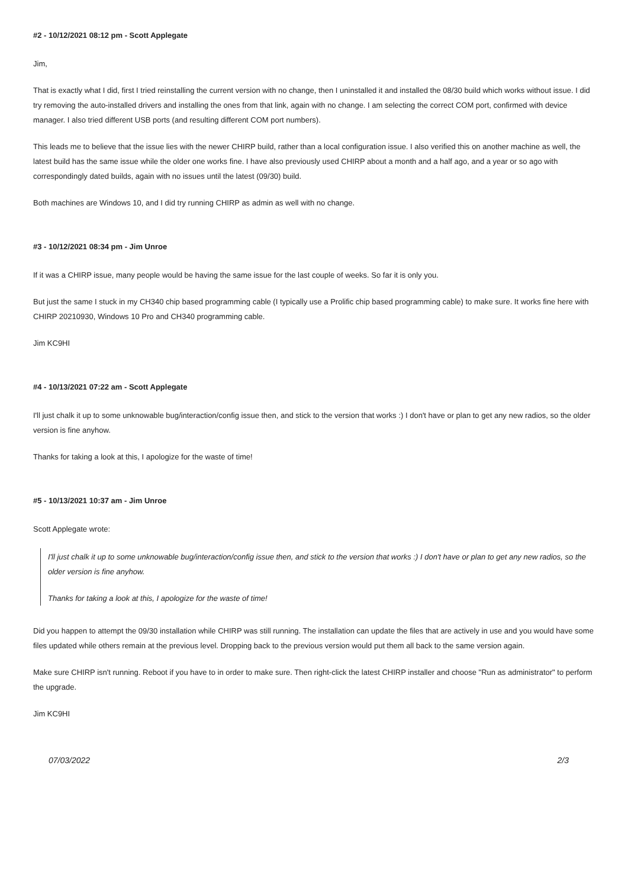#2 - 10/12/2021 08:12 pm - Scott Applegate
Jim,
That is exactly what I did, first I tried reinstalling the current version with no change, then I uninstalled it and installed the 08/30 build which works without issue. I did try removing the auto-installed drivers and installing the ones from that link, again with no change. I am selecting the correct COM port, confirmed with device manager. I also tried different USB ports (and resulting different COM port numbers).
This leads me to believe that the issue lies with the newer CHIRP build, rather than a local configuration issue. I also verified this on another machine as well, the latest build has the same issue while the older one works fine. I have also previously used CHIRP about a month and a half ago, and a year or so ago with correspondingly dated builds, again with no issues until the latest (09/30) build.
Both machines are Windows 10, and I did try running CHIRP as admin as well with no change.
#3 - 10/12/2021 08:34 pm - Jim Unroe
If it was a CHIRP issue, many people would be having the same issue for the last couple of weeks. So far it is only you.
But just the same I stuck in my CH340 chip based programming cable (I typically use a Prolific chip based programming cable) to make sure. It works fine here with CHIRP 20210930, Windows 10 Pro and CH340 programming cable.
Jim KC9HI
#4 - 10/13/2021 07:22 am - Scott Applegate
I'll just chalk it up to some unknowable bug/interaction/config issue then, and stick to the version that works :) I don't have or plan to get any new radios, so the older version is fine anyhow.
Thanks for taking a look at this, I apologize for the waste of time!
#5 - 10/13/2021 10:37 am - Jim Unroe
Scott Applegate wrote:
I'll just chalk it up to some unknowable bug/interaction/config issue then, and stick to the version that works :) I don't have or plan to get any new radios, so the older version is fine anyhow.
Thanks for taking a look at this, I apologize for the waste of time!
Did you happen to attempt the 09/30 installation while CHIRP was still running. The installation can update the files that are actively in use and you would have some files updated while others remain at the previous level. Dropping back to the previous version would put them all back to the same version again.
Make sure CHIRP isn't running. Reboot if you have to in order to make sure. Then right-click the latest CHIRP installer and choose "Run as administrator" to perform the upgrade.
Jim KC9HI
07/03/2022 2/3